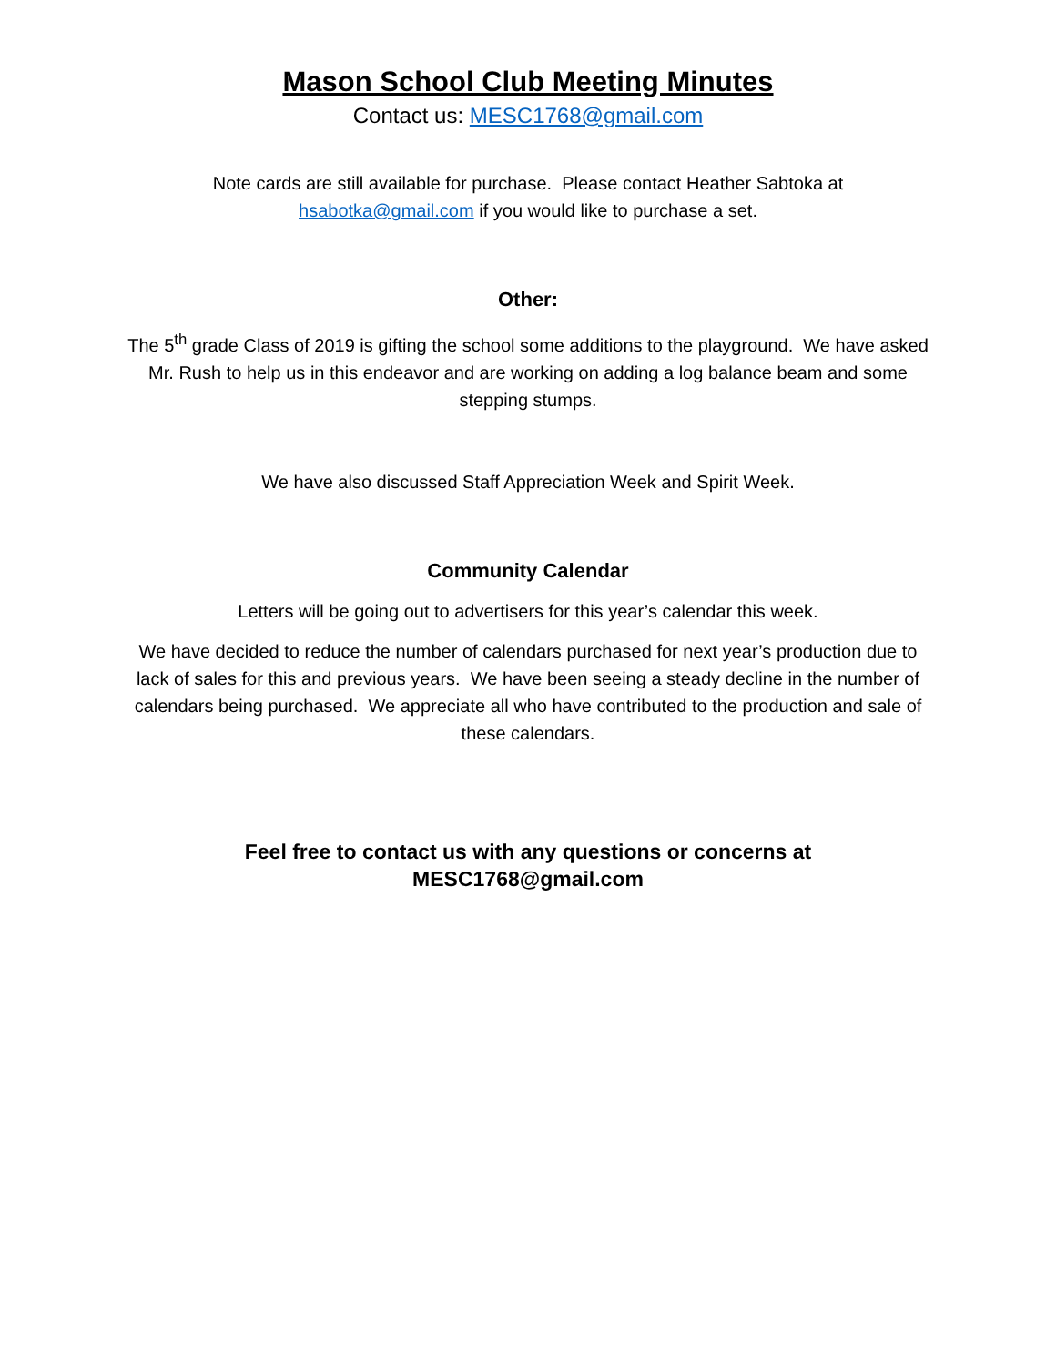Mason School Club Meeting Minutes
Contact us: MESC1768@gmail.com
Note cards are still available for purchase. Please contact Heather Sabtoka at hsabotka@gmail.com if you would like to purchase a set.
Other:
The 5<sup>th</sup> grade Class of 2019 is gifting the school some additions to the playground. We have asked Mr. Rush to help us in this endeavor and are working on adding a log balance beam and some stepping stumps.
We have also discussed Staff Appreciation Week and Spirit Week.
Community Calendar
Letters will be going out to advertisers for this year’s calendar this week.
We have decided to reduce the number of calendars purchased for next year’s production due to lack of sales for this and previous years. We have been seeing a steady decline in the number of calendars being purchased. We appreciate all who have contributed to the production and sale of these calendars.
Feel free to contact us with any questions or concerns at MESC1768@gmail.com